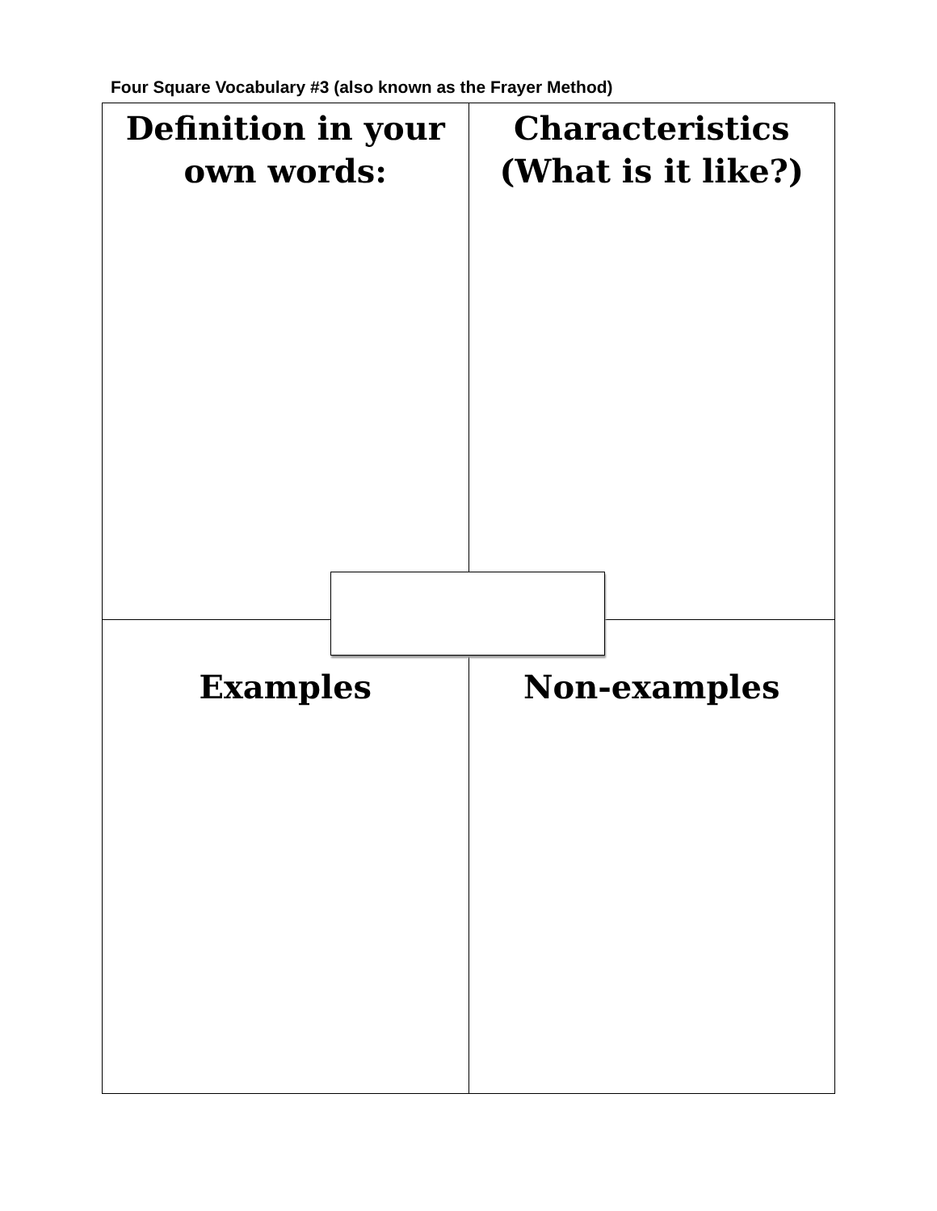Four Square Vocabulary #3 (also known as the Frayer Method)
| Definition in your own words: | Characteristics (What is it like?) |
| Examples | Non-examples |